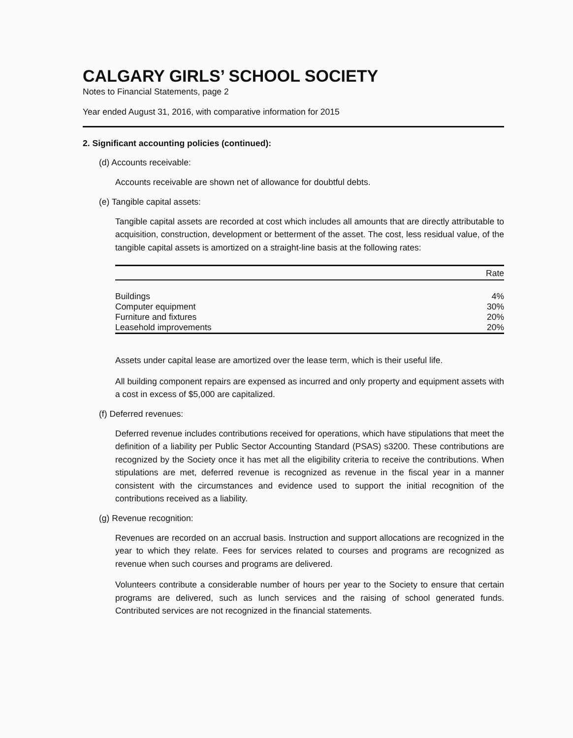CALGARY GIRLS’ SCHOOL SOCIETY
Notes to Financial Statements, page 2
Year ended August 31, 2016, with comparative information for 2015
2. Significant accounting policies (continued):
(d) Accounts receivable:
Accounts receivable are shown net of allowance for doubtful debts.
(e) Tangible capital assets:
Tangible capital assets are recorded at cost which includes all amounts that are directly attributable to acquisition, construction, development or betterment of the asset. The cost, less residual value, of the tangible capital assets is amortized on a straight-line basis at the following rates:
| | Rate |
| --- | --- |
| Buildings | 4% |
| Computer equipment | 30% |
| Furniture and fixtures | 20% |
| Leasehold improvements | 20% |
Assets under capital lease are amortized over the lease term, which is their useful life.
All building component repairs are expensed as incurred and only property and equipment assets with a cost in excess of $5,000 are capitalized.
(f) Deferred revenues:
Deferred revenue includes contributions received for operations, which have stipulations that meet the definition of a liability per Public Sector Accounting Standard (PSAS) s3200. These contributions are recognized by the Society once it has met all the eligibility criteria to receive the contributions. When stipulations are met, deferred revenue is recognized as revenue in the fiscal year in a manner consistent with the circumstances and evidence used to support the initial recognition of the contributions received as a liability.
(g) Revenue recognition:
Revenues are recorded on an accrual basis. Instruction and support allocations are recognized in the year to which they relate. Fees for services related to courses and programs are recognized as revenue when such courses and programs are delivered.
Volunteers contribute a considerable number of hours per year to the Society to ensure that certain programs are delivered, such as lunch services and the raising of school generated funds. Contributed services are not recognized in the financial statements.